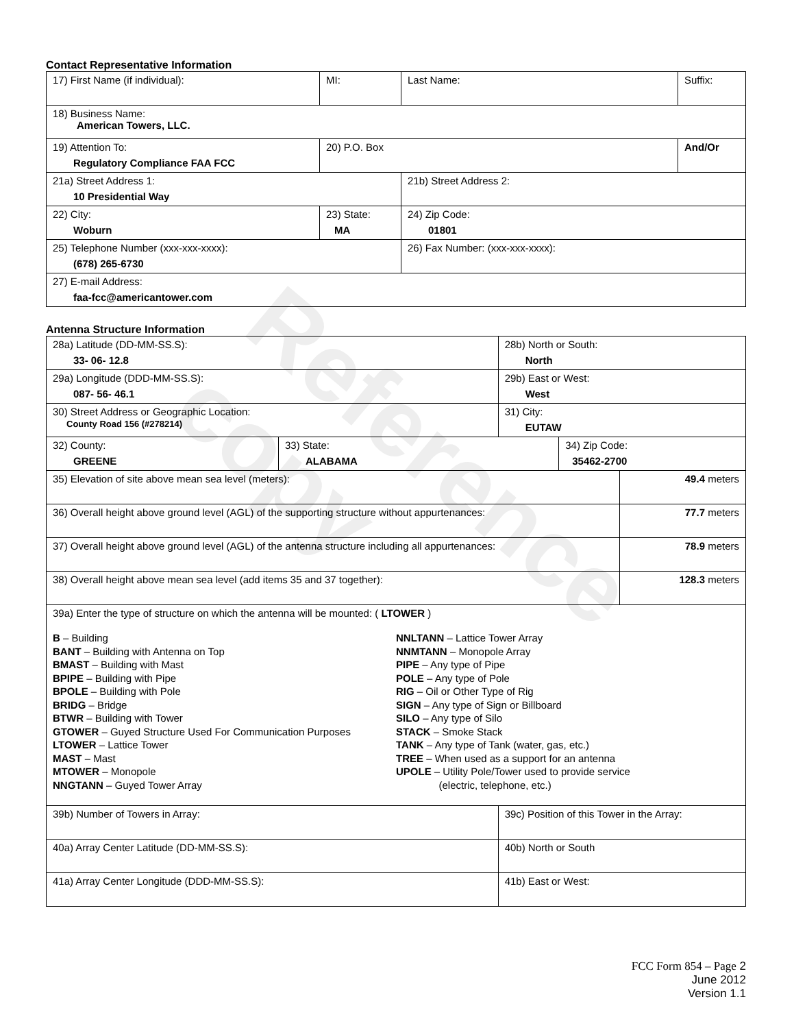Reference copy
Contact Representative Information
| 17) First Name (if individual): | MI: | Last Name: | Suffix: |
| 18) Business Name: American Towers, LLC. | | | |
| 19) Attention To: Regulatory Compliance FAA FCC | 20) P.O. Box | | And/Or |
| 21a) Street Address 1: 10 Presidential Way | | 21b) Street Address 2: | |
| 22) City: Woburn | 23) State: MA | 24) Zip Code: 01801 | |
| 25) Telephone Number (xxx-xxx-xxxx): (678) 265-6730 | | 26) Fax Number: (xxx-xxx-xxxx): | |
| 27) E-mail Address: faa-fcc@americantower.com | | | |
Antenna Structure Information
| 28a) Latitude (DD-MM-SS.S): 33- 06- 12.8 | | 28b) North or South: North | | |
| 29a) Longitude (DDD-MM-SS.S): 087- 56- 46.1 | | 29b) East or West: West | | |
| 30) Street Address or Geographic Location: County Road 156 (#278214) | | 31) City: EUTAW | | |
| 32) County: GREENE | 33) State: ALABAMA | | 34) Zip Code: 35462-2700 | |
| 35) Elevation of site above mean sea level (meters): | | | | 49.4 meters |
| 36) Overall height above ground level (AGL) of the supporting structure without appurtenances: | | | | 77.7 meters |
| 37) Overall height above ground level (AGL) of the antenna structure including all appurtenances: | | | | 78.9 meters |
| 38) Overall height above mean sea level (add items 35 and 37 together): | | | | 128.3 meters |
| 39a) Enter the type of structure on which the antenna will be mounted: ( LTOWER ) B – Building BANT – Building with Antenna on Top BMAST – Building with Mast BPIPE – Building with Pipe BPOLE – Building with Pole BRIDG – Bridge BTWR – Building with Tower GTOWER – Guyed Structure Used For Communication Purposes LTOWER – Lattice Tower MAST – Mast MTOWER – Monopole NNGTANN – Guyed Tower Array NNLTANN – Lattice Tower Array NNMTANN – Monopole Array PIPE – Any type of Pipe POLE – Any type of Pole RIG – Oil or Other Type of Rig SIGN – Any type of Sign or Billboard SILO – Any type of Silo STACK – Smoke Stack TANK – Any type of Tank (water, gas, etc.) TREE – When used as a support for an antenna UPOLE – Utility Pole/Tower used to provide service (electric, telephone, etc.) | | | | |
| 39b) Number of Towers in Array: | | 39c) Position of this Tower in the Array: | | |
| 40a) Array Center Latitude (DD-MM-SS.S): | | 40b) North or South | | |
| 41a) Array Center Longitude (DDD-MM-SS.S): | | 41b) East or West: | | |
FCC Form 854 – Page 2
June 2012
Version 1.1